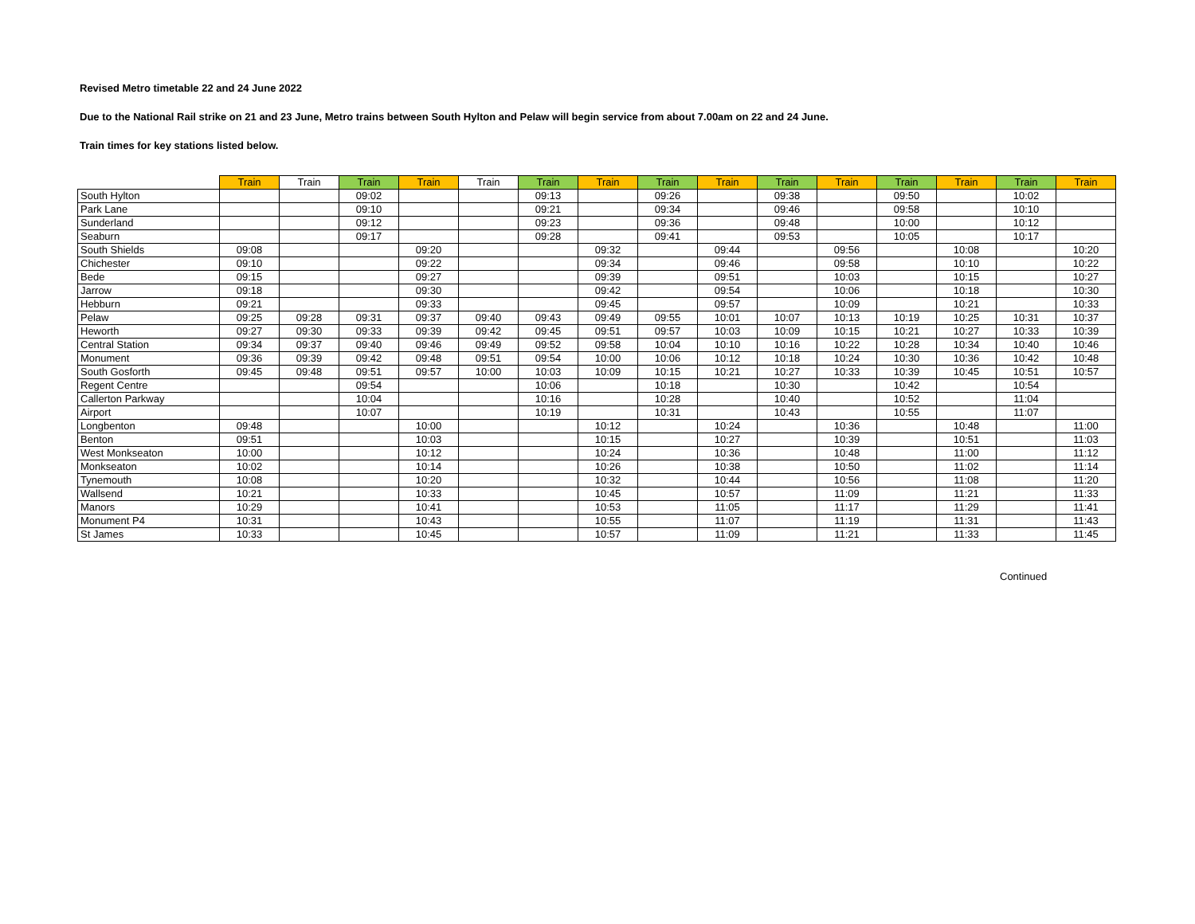Revised Metro timetable 22 and 24 June 2022
Due to the National Rail strike on 21 and 23 June, Metro trains between South Hylton and Pelaw will begin service from about 7.00am on 22 and 24 June.
Train times for key stations listed below.
| | Train | Train | Train | Train | Train | Train | Train | Train | Train | Train | Train | Train | Train | Train | Train |
| --- | --- | --- | --- | --- | --- | --- | --- | --- | --- | --- | --- | --- | --- | --- | --- |
| South Hylton | | | 09:02 | | | 09:13 | | 09:26 | | 09:38 | | 09:50 | | 10:02 | |
| Park Lane | | | 09:10 | | | 09:21 | | 09:34 | | 09:46 | | 09:58 | | 10:10 | |
| Sunderland | | | 09:12 | | | 09:23 | | 09:36 | | 09:48 | | 10:00 | | 10:12 | |
| Seaburn | | | 09:17 | | | 09:28 | | 09:41 | | 09:53 | | 10:05 | | 10:17 | |
| South Shields | 09:08 | | | 09:20 | | | 09:32 | | 09:44 | | 09:56 | | 10:08 | | 10:20 |
| Chichester | 09:10 | | | 09:22 | | | 09:34 | | 09:46 | | 09:58 | | 10:10 | | 10:22 |
| Bede | 09:15 | | | 09:27 | | | 09:39 | | 09:51 | | 10:03 | | 10:15 | | 10:27 |
| Jarrow | 09:18 | | | 09:30 | | | 09:42 | | 09:54 | | 10:06 | | 10:18 | | 10:30 |
| Hebburn | 09:21 | | | 09:33 | | | 09:45 | | 09:57 | | 10:09 | | 10:21 | | 10:33 |
| Pelaw | 09:25 | 09:28 | 09:31 | 09:37 | 09:40 | 09:43 | 09:49 | 09:55 | 10:01 | 10:07 | 10:13 | 10:19 | 10:25 | 10:31 | 10:37 |
| Heworth | 09:27 | 09:30 | 09:33 | 09:39 | 09:42 | 09:45 | 09:51 | 09:57 | 10:03 | 10:09 | 10:15 | 10:21 | 10:27 | 10:33 | 10:39 |
| Central Station | 09:34 | 09:37 | 09:40 | 09:46 | 09:49 | 09:52 | 09:58 | 10:04 | 10:10 | 10:16 | 10:22 | 10:28 | 10:34 | 10:40 | 10:46 |
| Monument | 09:36 | 09:39 | 09:42 | 09:48 | 09:51 | 09:54 | 10:00 | 10:06 | 10:12 | 10:18 | 10:24 | 10:30 | 10:36 | 10:42 | 10:48 |
| South Gosforth | 09:45 | 09:48 | 09:51 | 09:57 | 10:00 | 10:03 | 10:09 | 10:15 | 10:21 | 10:27 | 10:33 | 10:39 | 10:45 | 10:51 | 10:57 |
| Regent Centre | | | 09:54 | | | 10:06 | | 10:18 | | 10:30 | | 10:42 | | 10:54 | |
| Callerton Parkway | | | 10:04 | | | 10:16 | | 10:28 | | 10:40 | | 10:52 | | 11:04 | |
| Airport | | | 10:07 | | | 10:19 | | 10:31 | | 10:43 | | 10:55 | | 11:07 | |
| Longbenton | 09:48 | | | 10:00 | | | 10:12 | | 10:24 | | 10:36 | | 10:48 | | 11:00 |
| Benton | 09:51 | | | 10:03 | | | 10:15 | | 10:27 | | 10:39 | | 10:51 | | 11:03 |
| West Monkseaton | 10:00 | | | 10:12 | | | 10:24 | | 10:36 | | 10:48 | | 11:00 | | 11:12 |
| Monkseaton | 10:02 | | | 10:14 | | | 10:26 | | 10:38 | | 10:50 | | 11:02 | | 11:14 |
| Tynemouth | 10:08 | | | 10:20 | | | 10:32 | | 10:44 | | 10:56 | | 11:08 | | 11:20 |
| Wallsend | 10:21 | | | 10:33 | | | 10:45 | | 10:57 | | 11:09 | | 11:21 | | 11:33 |
| Manors | 10:29 | | | 10:41 | | | 10:53 | | 11:05 | | 11:17 | | 11:29 | | 11:41 |
| Monument P4 | 10:31 | | | 10:43 | | | 10:55 | | 11:07 | | 11:19 | | 11:31 | | 11:43 |
| St James | 10:33 | | | 10:45 | | | 10:57 | | 11:09 | | 11:21 | | 11:33 | | 11:45 |
Continued